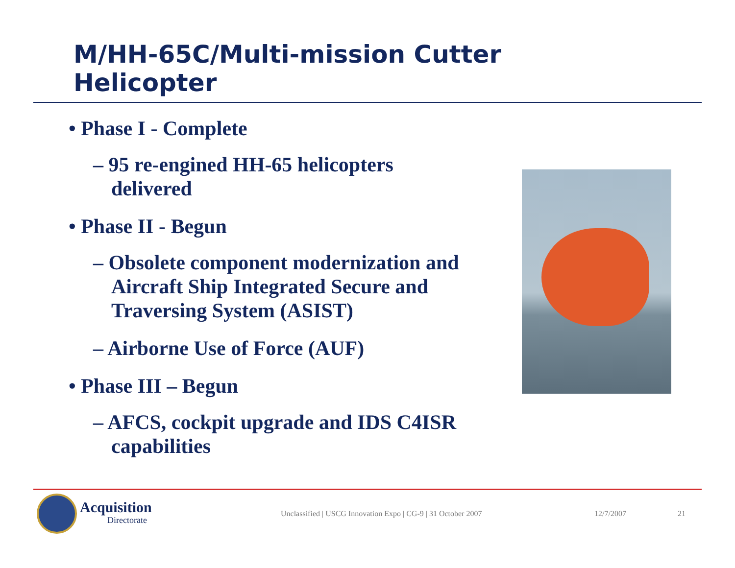M/HH-65C/Multi-mission Cutter Helicopter
• Phase I - Complete
– 95 re-engined HH-65 helicopters delivered
• Phase II - Begun
– Obsolete component modernization and Aircraft Ship Integrated Secure and Traversing System (ASIST)
– Airborne Use of Force (AUF)
• Phase III – Begun
– AFCS, cockpit upgrade and IDS C4ISR capabilities
Acquisition
Directorate
Unclassified | USCG Innovation Expo | CG-9 | 31 October 2007 12/7/2007 21